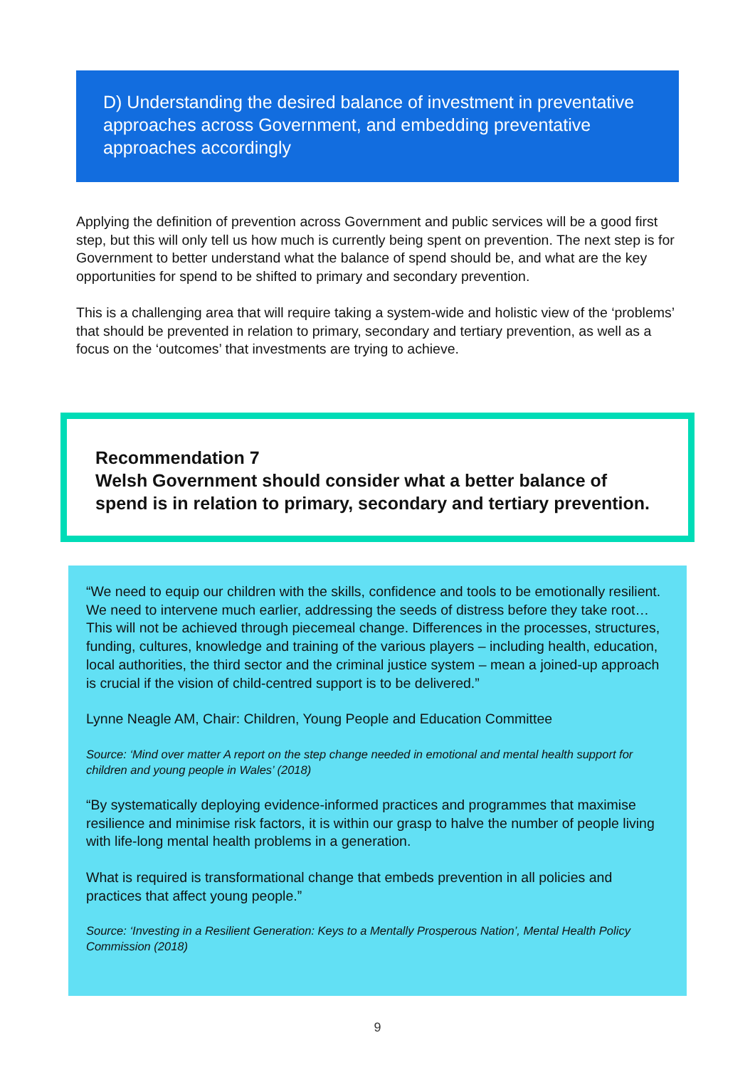D) Understanding the desired balance of investment in preventative approaches across Government, and embedding preventative approaches accordingly
Applying the definition of prevention across Government and public services will be a good first step, but this will only tell us how much is currently being spent on prevention. The next step is for Government to better understand what the balance of spend should be, and what are the key opportunities for spend to be shifted to primary and secondary prevention.
This is a challenging area that will require taking a system-wide and holistic view of the ‘problems’ that should be prevented in relation to primary, secondary and tertiary prevention, as well as a focus on the ‘outcomes’ that investments are trying to achieve.
Recommendation 7
Welsh Government should consider what a better balance of spend is in relation to primary, secondary and tertiary prevention.
“We need to equip our children with the skills, confidence and tools to be emotionally resilient. We need to intervene much earlier, addressing the seeds of distress before they take root…This will not be achieved through piecemeal change. Differences in the processes, structures, funding, cultures, knowledge and training of the various players – including health, education, local authorities, the third sector and the criminal justice system – mean a joined-up approach is crucial if the vision of child-centred support is to be delivered.”
Lynne Neagle AM, Chair: Children, Young People and Education Committee
Source: ‘Mind over matter A report on the step change needed in emotional and mental health support for children and young people in Wales’ (2018)
“By systematically deploying evidence-informed practices and programmes that maximise resilience and minimise risk factors, it is within our grasp to halve the number of people living with life-long mental health problems in a generation.
What is required is transformational change that embeds prevention in all policies and practices that affect young people.”
Source: ‘Investing in a Resilient Generation: Keys to a Mentally Prosperous Nation’, Mental Health Policy Commission (2018)
9